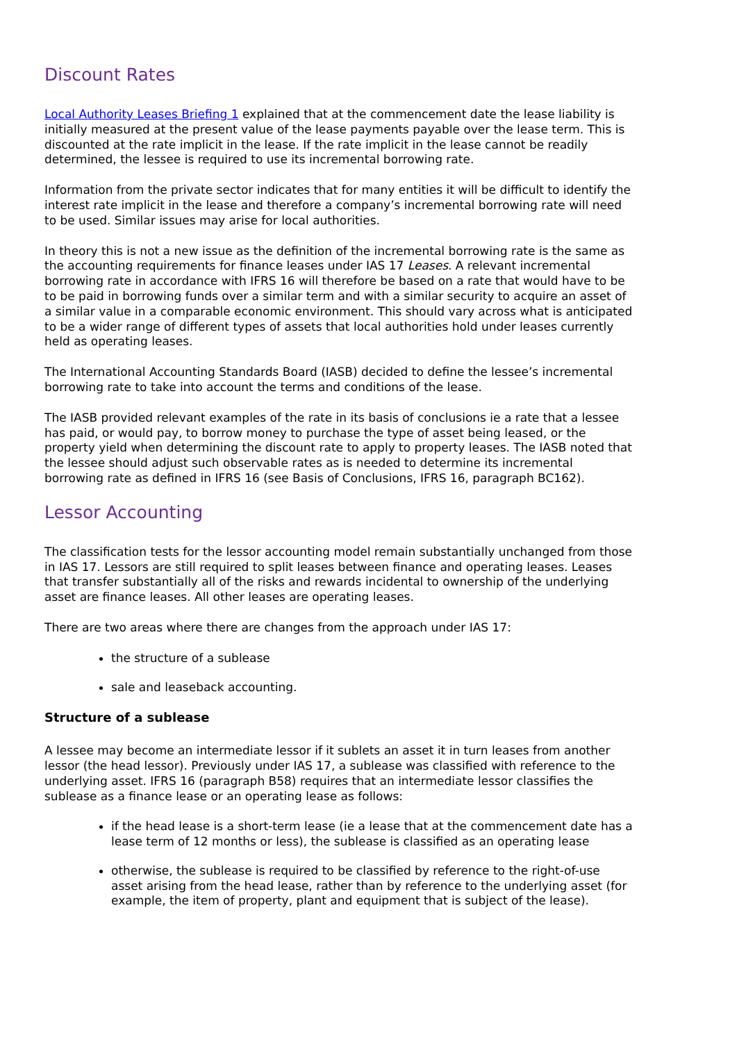Discount Rates
Local Authority Leases Briefing 1 explained that at the commencement date the lease liability is initially measured at the present value of the lease payments payable over the lease term. This is discounted at the rate implicit in the lease. If the rate implicit in the lease cannot be readily determined, the lessee is required to use its incremental borrowing rate.
Information from the private sector indicates that for many entities it will be difficult to identify the interest rate implicit in the lease and therefore a company’s incremental borrowing rate will need to be used. Similar issues may arise for local authorities.
In theory this is not a new issue as the definition of the incremental borrowing rate is the same as the accounting requirements for finance leases under IAS 17 Leases. A relevant incremental borrowing rate in accordance with IFRS 16 will therefore be based on a rate that would have to be to be paid in borrowing funds over a similar term and with a similar security to acquire an asset of a similar value in a comparable economic environment. This should vary across what is anticipated to be a wider range of different types of assets that local authorities hold under leases currently held as operating leases.
The International Accounting Standards Board (IASB) decided to define the lessee’s incremental borrowing rate to take into account the terms and conditions of the lease.
The IASB provided relevant examples of the rate in its basis of conclusions ie a rate that a lessee has paid, or would pay, to borrow money to purchase the type of asset being leased, or the property yield when determining the discount rate to apply to property leases. The IASB noted that the lessee should adjust such observable rates as is needed to determine its incremental borrowing rate as defined in IFRS 16 (see Basis of Conclusions, IFRS 16, paragraph BC162).
Lessor Accounting
The classification tests for the lessor accounting model remain substantially unchanged from those in IAS 17. Lessors are still required to split leases between finance and operating leases. Leases that transfer substantially all of the risks and rewards incidental to ownership of the underlying asset are finance leases. All other leases are operating leases.
There are two areas where there are changes from the approach under IAS 17:
the structure of a sublease
sale and leaseback accounting.
Structure of a sublease
A lessee may become an intermediate lessor if it sublets an asset it in turn leases from another lessor (the head lessor). Previously under IAS 17, a sublease was classified with reference to the underlying asset. IFRS 16 (paragraph B58) requires that an intermediate lessor classifies the sublease as a finance lease or an operating lease as follows:
if the head lease is a short-term lease (ie a lease that at the commencement date has a lease term of 12 months or less), the sublease is classified as an operating lease
otherwise, the sublease is required to be classified by reference to the right-of-use asset arising from the head lease, rather than by reference to the underlying asset (for example, the item of property, plant and equipment that is subject of the lease).